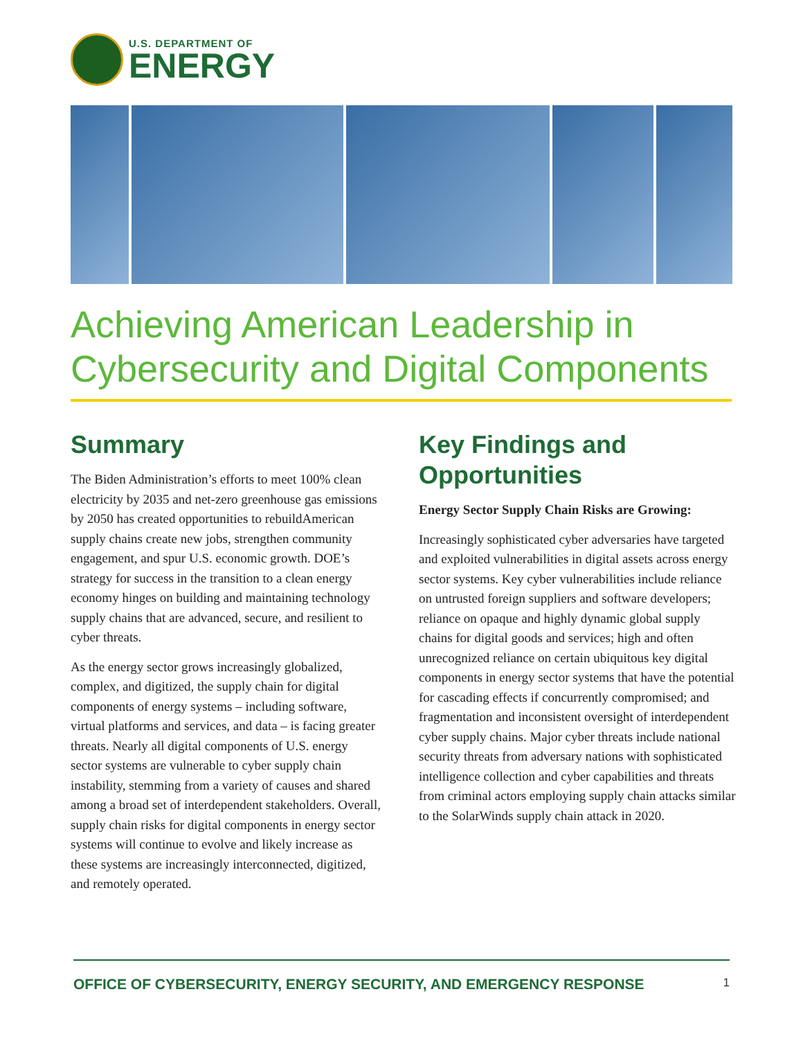U.S. DEPARTMENT OF
ENERGY
Achieving American Leadership in Cybersecurity and Digital Components
Summary
The Biden Administration’s efforts to meet 100% clean electricity by 2035 and net-zero greenhouse gas emissions by 2050 has created opportunities to rebuildAmerican supply chains create new jobs, strengthen community engagement, and spur U.S. economic growth. DOE’s strategy for success in the transition to a clean energy economy hinges on building and maintaining technology supply chains that are advanced, secure, and resilient to cyber threats.
As the energy sector grows increasingly globalized, complex, and digitized, the supply chain for digital components of energy systems – including software, virtual platforms and services, and data – is facing greater threats. Nearly all digital components of U.S. energy sector systems are vulnerable to cyber supply chain instability, stemming from a variety of causes and shared among a broad set of interdependent stakeholders. Overall, supply chain risks for digital components in energy sector systems will continue to evolve and likely increase as these systems are increasingly interconnected, digitized, and remotely operated.
Key Findings and Opportunities
Energy Sector Supply Chain Risks are Growing:
Increasingly sophisticated cyber adversaries have targeted and exploited vulnerabilities in digital assets across energy sector systems. Key cyber vulnerabilities include reliance on untrusted foreign suppliers and software developers; reliance on opaque and highly dynamic global supply chains for digital goods and services; high and often unrecognized reliance on certain ubiquitous key digital components in energy sector systems that have the potential for cascading effects if concurrently compromised; and fragmentation and inconsistent oversight of interdependent cyber supply chains. Major cyber threats include national security threats from adversary nations with sophisticated intelligence collection and cyber capabilities and threats from criminal actors employing supply chain attacks similar to the SolarWinds supply chain attack in 2020.
OFFICE OF CYBERSECURITY, ENERGY SECURITY, AND EMERGENCY RESPONSE 1